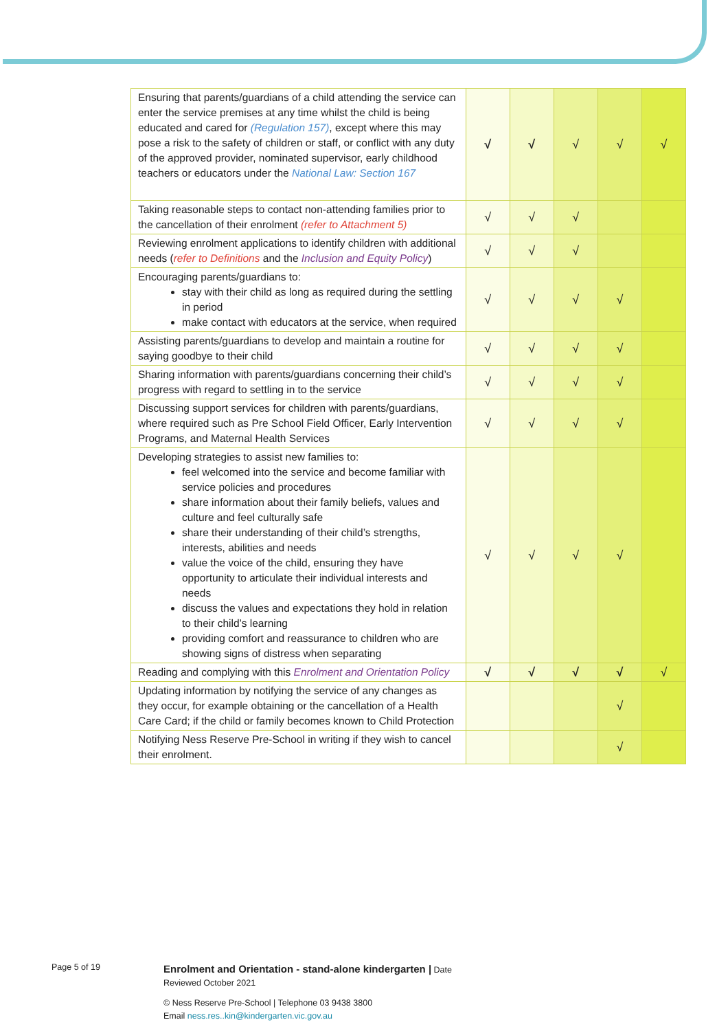| Ensuring that parents/guardians of a child attending the service can enter the service premises at any time whilst the child is being educated and cared for (Regulation 157) , except where this may pose a risk to the safety of children or staff, or conflict with any duty of the approved provider, nominated supervisor, early childhood teachers or educators under the National Law: Section 167 | √ | √ | √ | √ | √ |
| Taking reasonable steps to contact non-attending families prior to the cancellation of their enrolment (refer to Attachment 5) | √ | √ | √ | | |
| Reviewing enrolment applications to identify children with additional needs ( refer to Definitions and the Inclusion and Equity Policy ) | √ | √ | √ | | |
| Encouraging parents/guardians to: stay with their child as long as required during the settling in period make contact with educators at the service, when required | √ | √ | √ | √ | |
| Assisting parents/guardians to develop and maintain a routine for saying goodbye to their child | √ | √ | √ | √ | |
| Sharing information with parents/guardians concerning their child’s progress with regard to settling in to the service | √ | √ | √ | √ | |
| Discussing support services for children with parents/guardians, where required such as Pre School Field Officer, Early Intervention Programs, and Maternal Health Services | √ | √ | √ | √ | |
| Developing strategies to assist new families to: feel welcomed into the service and become familiar with service policies and procedures share information about their family beliefs, values and culture and feel culturally safe share their understanding of their child’s strengths, interests, abilities and needs value the voice of the child, ensuring they have opportunity to articulate their individual interests and needs discuss the values and expectations they hold in relation to their child’s learning providing comfort and reassurance to children who are showing signs of distress when separating | √ | √ | √ | √ | |
| Reading and complying with this Enrolment and Orientation Policy | √ | √ | √ | √ | √ |
| Updating information by notifying the service of any changes as they occur, for example obtaining or the cancellation of a Health Care Card; if the child or family becomes known to Child Protection | | | | √ | |
| Notifying Ness Reserve Pre-School in writing if they wish to cancel their enrolment. | | | | √ | |
Page 5 of 19
Enrolment and Orientation - stand-alone kindergarten | Date
Reviewed October 2021
© Ness Reserve Pre-School | Telephone 03 9438 3800
Email ness.res..kin@kindergarten.vic.gov.au